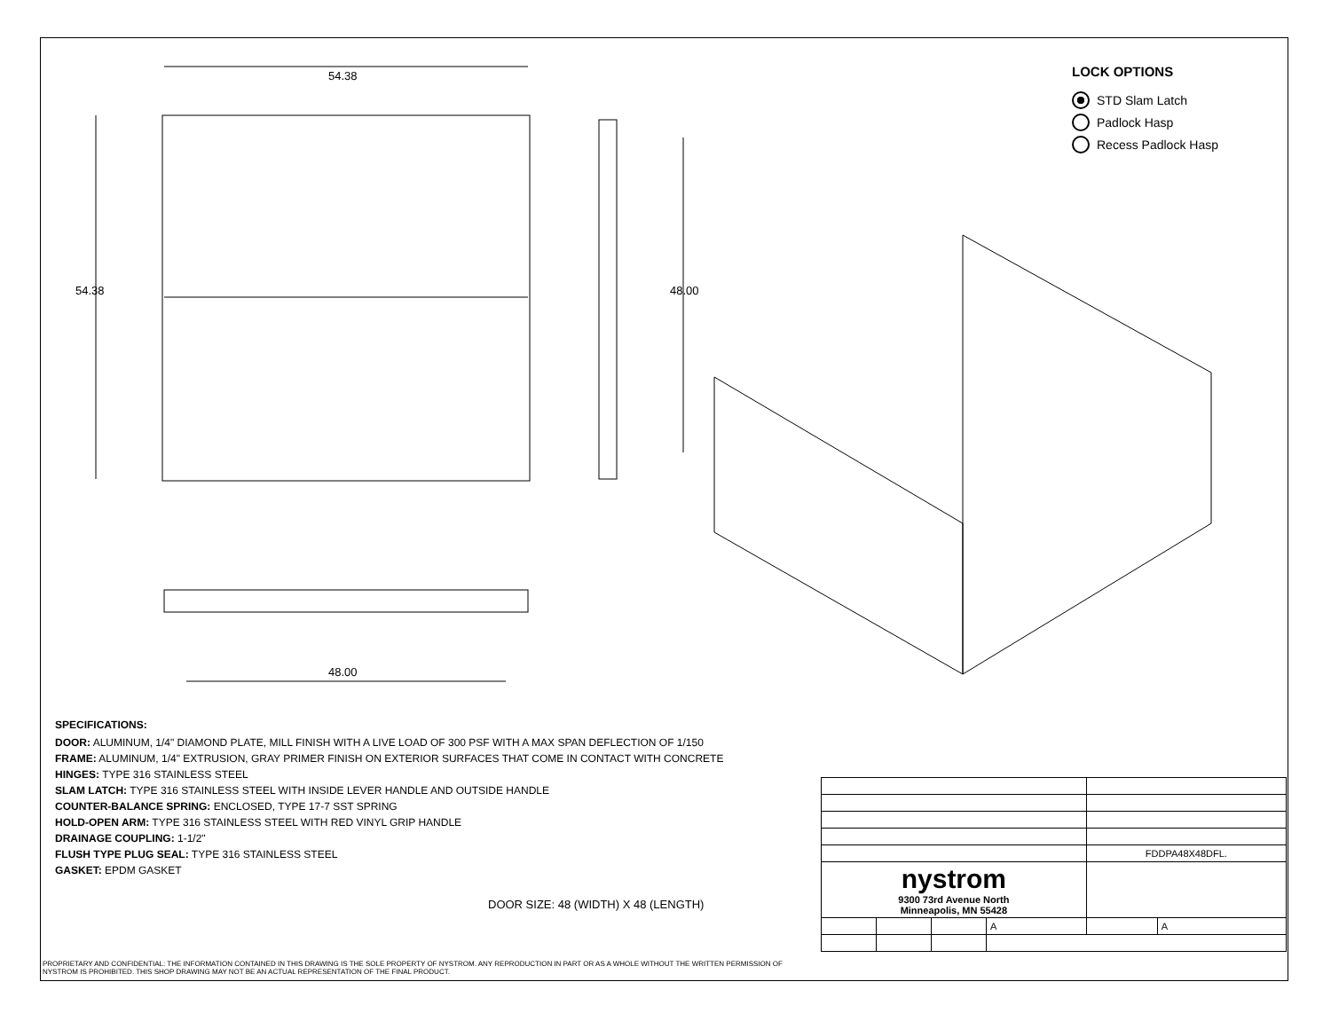54.38
48.00
54.38
48.00
LOCK OPTIONS
STD Slam Latch
Padlock Hasp
Recess Padlock Hasp
SPECIFICATIONS:
DOOR: ALUMINUM, 1/4" DIAMOND PLATE, MILL FINISH WITH A LIVE LOAD OF 300 PSF WITH A MAX SPAN DEFLECTION OF 1/150
FRAME: ALUMINUM, 1/4" EXTRUSION, GRAY PRIMER FINISH ON EXTERIOR SURFACES THAT COME IN CONTACT WITH CONCRETE
HINGES: TYPE 316 STAINLESS STEEL
SLAM LATCH: TYPE 316 STAINLESS STEEL WITH INSIDE LEVER HANDLE AND OUTSIDE HANDLE
COUNTER-BALANCE SPRING: ENCLOSED, TYPE 17-7 SST SPRING
HOLD-OPEN ARM: TYPE 316 STAINLESS STEEL WITH RED VINYL GRIP HANDLE
DRAINAGE COUPLING: 1-1/2"
FLUSH TYPE PLUG SEAL: TYPE 316 STAINLESS STEEL
GASKET: EPDM GASKET
DOOR SIZE: 48 (WIDTH) X 48 (LENGTH)
PROPRIETARY AND CONFIDENTIAL: THE INFORMATION CONTAINED IN THIS DRAWING IS THE SOLE PROPERTY OF NYSTROM. ANY REPRODUCTION IN PART OR AS A WHOLE WITHOUT THE WRITTEN PERMISSION OF NYSTROM IS PROHIBITED. THIS SHOP DRAWING MAY NOT BE AN ACTUAL REPRESENTATION OF THE FINAL PRODUCT.
| | | | | FDDPA48X48DFL. | |
| nystrom 9300 73rd Avenue North Minneapolis, MN 55428 | | | | | |
| | | | A | | A |